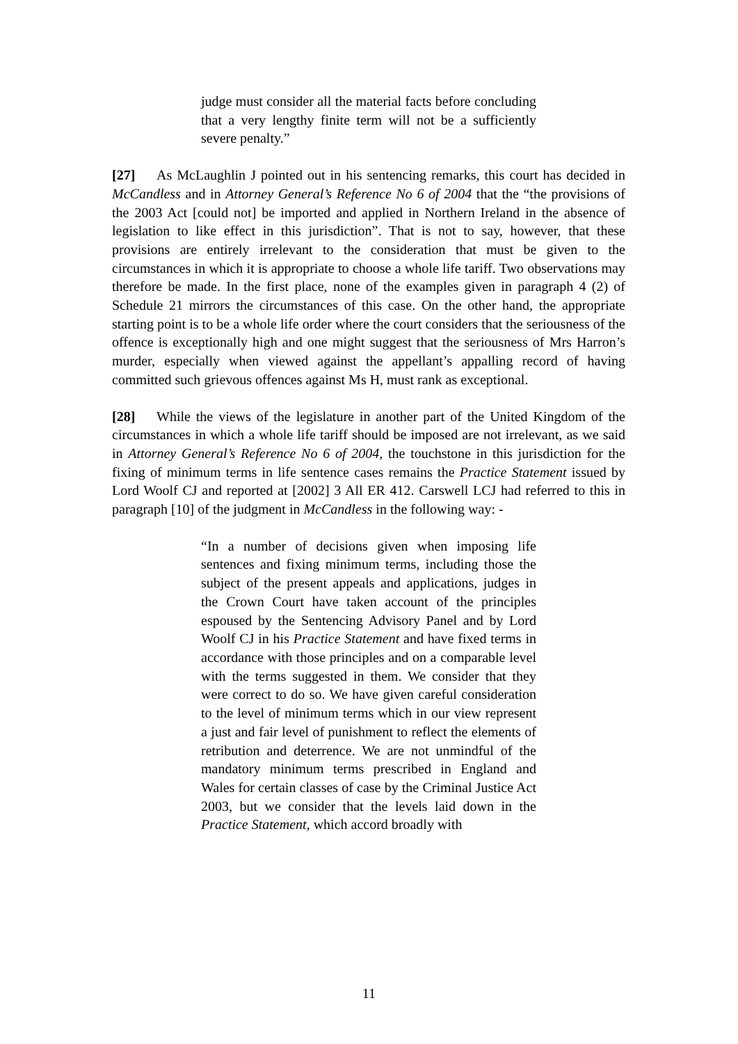judge must consider all the material facts before concluding that a very lengthy finite term will not be a sufficiently severe penalty.”
[27] As McLaughlin J pointed out in his sentencing remarks, this court has decided in McCandless and in Attorney General’s Reference No 6 of 2004 that the “the provisions of the 2003 Act [could not] be imported and applied in Northern Ireland in the absence of legislation to like effect in this jurisdiction”. That is not to say, however, that these provisions are entirely irrelevant to the consideration that must be given to the circumstances in which it is appropriate to choose a whole life tariff. Two observations may therefore be made. In the first place, none of the examples given in paragraph 4 (2) of Schedule 21 mirrors the circumstances of this case. On the other hand, the appropriate starting point is to be a whole life order where the court considers that the seriousness of the offence is exceptionally high and one might suggest that the seriousness of Mrs Harron’s murder, especially when viewed against the appellant’s appalling record of having committed such grievous offences against Ms H, must rank as exceptional.
[28] While the views of the legislature in another part of the United Kingdom of the circumstances in which a whole life tariff should be imposed are not irrelevant, as we said in Attorney General’s Reference No 6 of 2004, the touchstone in this jurisdiction for the fixing of minimum terms in life sentence cases remains the Practice Statement issued by Lord Woolf CJ and reported at [2002] 3 All ER 412. Carswell LCJ had referred to this in paragraph [10] of the judgment in McCandless in the following way: -
“In a number of decisions given when imposing life sentences and fixing minimum terms, including those the subject of the present appeals and applications, judges in the Crown Court have taken account of the principles espoused by the Sentencing Advisory Panel and by Lord Woolf CJ in his Practice Statement and have fixed terms in accordance with those principles and on a comparable level with the terms suggested in them. We consider that they were correct to do so. We have given careful consideration to the level of minimum terms which in our view represent a just and fair level of punishment to reflect the elements of retribution and deterrence. We are not unmindful of the mandatory minimum terms prescribed in England and Wales for certain classes of case by the Criminal Justice Act 2003, but we consider that the levels laid down in the Practice Statement, which accord broadly with
11